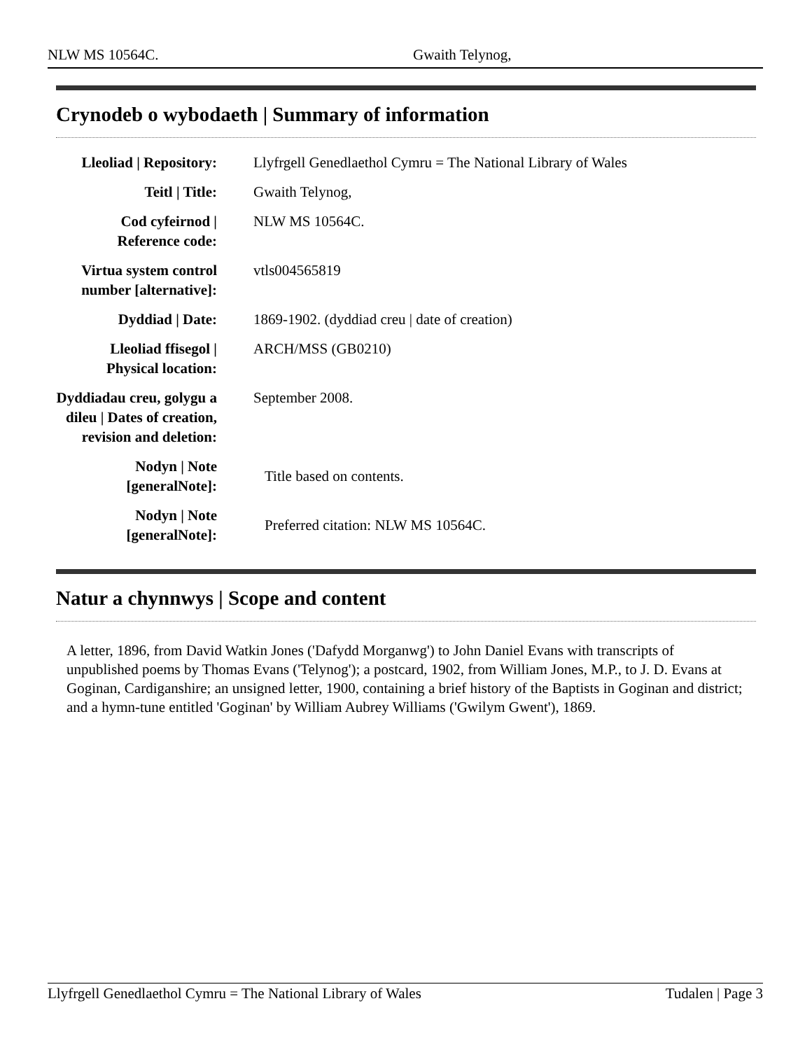NLW MS 10564C. Gwaith Telynog,
Crynodeb o wybodaeth | Summary of information
| Lleoliad / Repository: | Llyfrgell Genedlaethol Cymru = The National Library of Wales |
| Teitl / Title: | Gwaith Telynog, |
| Cod cyfeirnod / Reference code: | NLW MS 10564C. |
| Virtua system control number [alternative]: | vtls004565819 |
| Dyddiad / Date: | 1869-1902. (dyddiad creu / date of creation) |
| Lleoliad ffisegol / Physical location: | ARCH/MSS (GB0210) |
| Dyddiadau creu, golygu a dileu / Dates of creation, revision and deletion: | September 2008. |
| Nodyn / Note [generalNote]: | Title based on contents. |
| Nodyn / Note [generalNote]: | Preferred citation: NLW MS 10564C. |
Natur a chynnwys | Scope and content
A letter, 1896, from David Watkin Jones ('Dafydd Morganwg') to John Daniel Evans with transcripts of unpublished poems by Thomas Evans ('Telynog'); a postcard, 1902, from William Jones, M.P., to J. D. Evans at Goginan, Cardiganshire; an unsigned letter, 1900, containing a brief history of the Baptists in Goginan and district; and a hymn-tune entitled 'Goginan' by William Aubrey Williams ('Gwilym Gwent'), 1869.
Llyfrgell Genedlaethol Cymru = The National Library of Wales Tudalen | Page 3